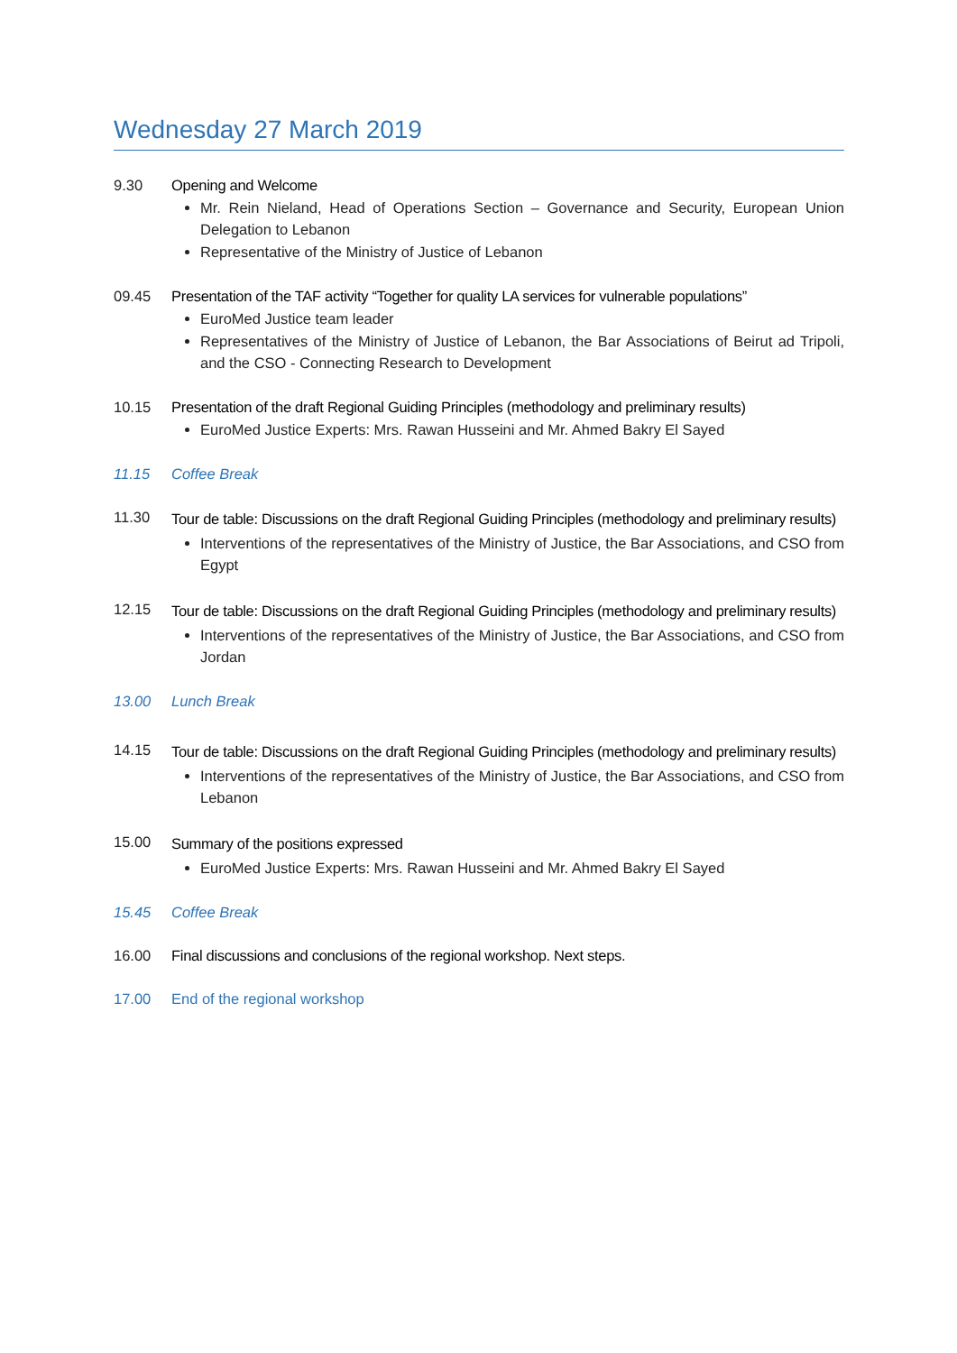Wednesday 27 March 2019
9.30 Opening and Welcome
Mr. Rein Nieland, Head of Operations Section – Governance and Security, European Union Delegation to Lebanon
Representative of the Ministry of Justice of Lebanon
09.45 Presentation of the TAF activity “Together for quality LA services for vulnerable populations”
EuroMed Justice team leader
Representatives of the Ministry of Justice of Lebanon, the Bar Associations of Beirut ad Tripoli, and the CSO - Connecting Research to Development
10.15 Presentation of the draft Regional Guiding Principles (methodology and preliminary results)
EuroMed Justice Experts: Mrs. Rawan Husseini and Mr. Ahmed Bakry El Sayed
11.15 Coffee Break
11.30
Tour de table: Discussions on the draft Regional Guiding Principles (methodology and preliminary results)
Interventions of the representatives of the Ministry of Justice, the Bar Associations, and CSO from Egypt
12.15
Tour de table: Discussions on the draft Regional Guiding Principles (methodology and preliminary results)
Interventions of the representatives of the Ministry of Justice, the Bar Associations, and CSO from Jordan
13.00 Lunch Break
14.15
Tour de table: Discussions on the draft Regional Guiding Principles (methodology and preliminary results)
Interventions of the representatives of the Ministry of Justice, the Bar Associations, and CSO from Lebanon
15.00
Summary of the positions expressed
EuroMed Justice Experts: Mrs. Rawan Husseini and Mr. Ahmed Bakry El Sayed
15.45 Coffee Break
16.00 Final discussions and conclusions of the regional workshop. Next steps.
17.00 End of the regional workshop